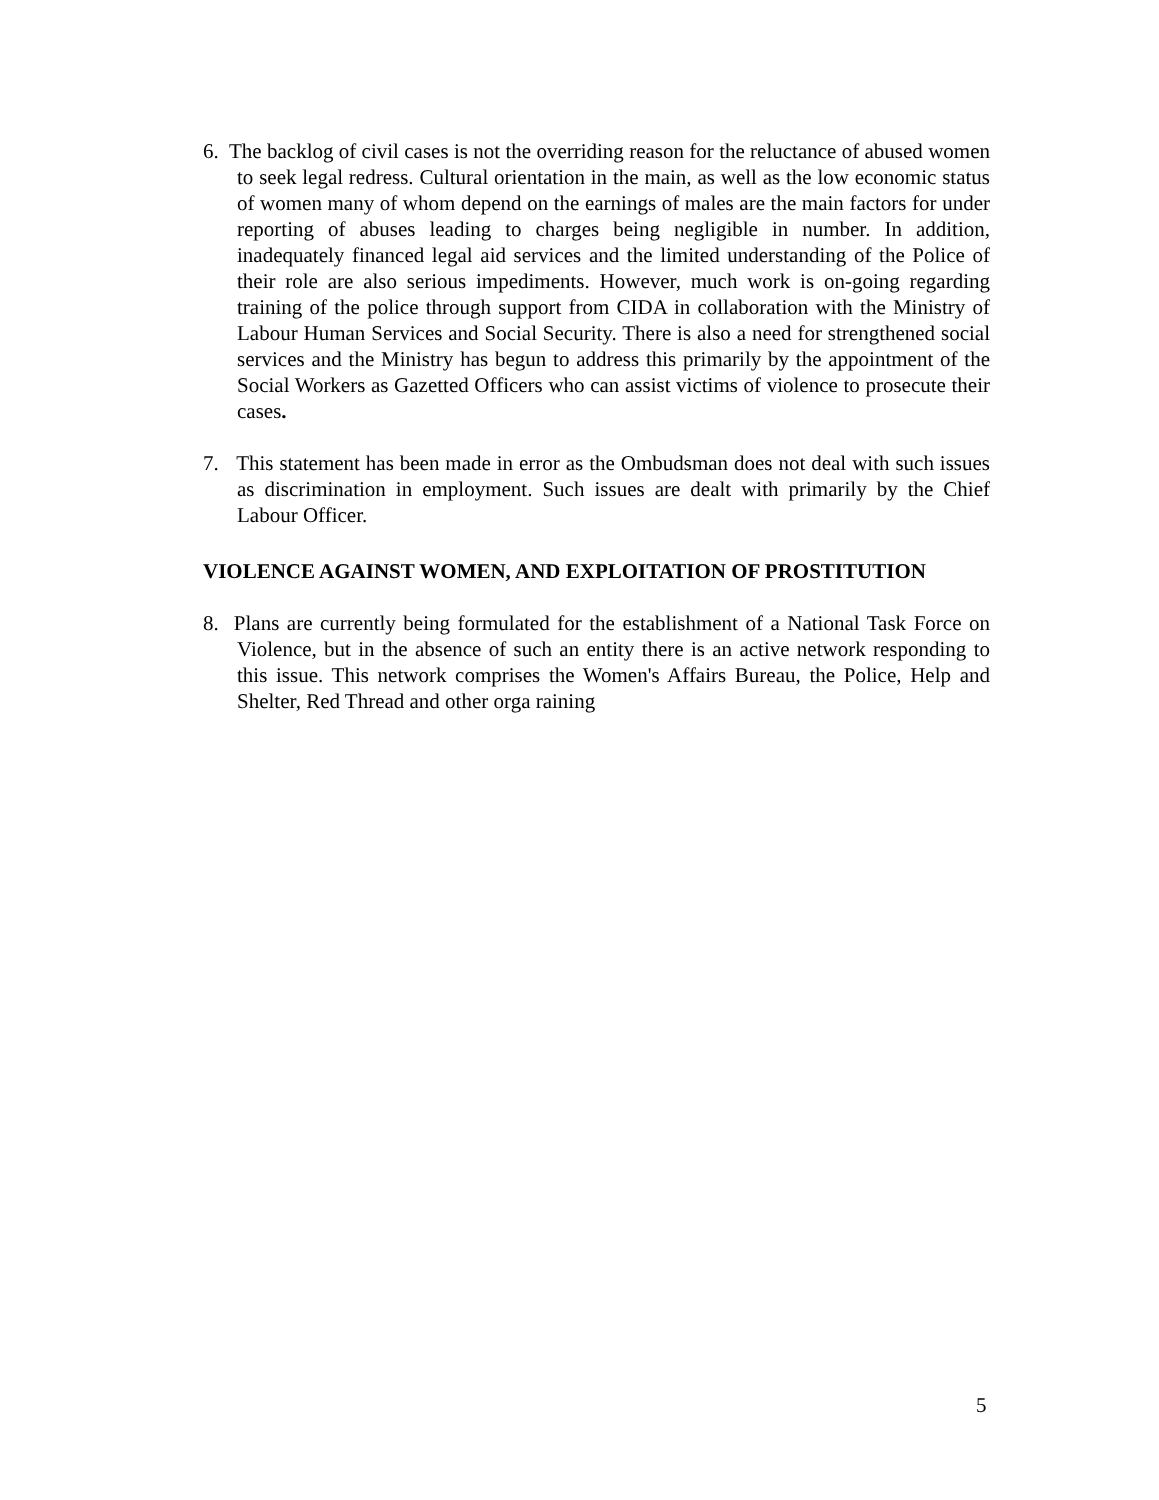6. The backlog of civil cases is not the overriding reason for the reluctance of abused women to seek legal redress. Cultural orientation in the main, as well as the low economic status of women many of whom depend on the earnings of males are the main factors for under reporting of abuses leading to charges being negligible in number. In addition, inadequately financed legal aid services and the limited understanding of the Police of their role are also serious impediments. However, much work is on-going regarding training of the police through support from CIDA in collaboration with the Ministry of Labour Human Services and Social Security. There is also a need for strengthened social services and the Ministry has begun to address this primarily by the appointment of the Social Workers as Gazetted Officers who can assist victims of violence to prosecute their cases.
7. This statement has been made in error as the Ombudsman does not deal with such issues as discrimination in employment. Such issues are dealt with primarily by the Chief Labour Officer.
VIOLENCE AGAINST WOMEN, AND EXPLOITATION OF PROSTITUTION
8. Plans are currently being formulated for the establishment of a National Task Force on Violence, but in the absence of such an entity there is an active network responding to this issue. This network comprises the Women's Affairs Bureau, the Police, Help and Shelter, Red Thread and other orga raining
5